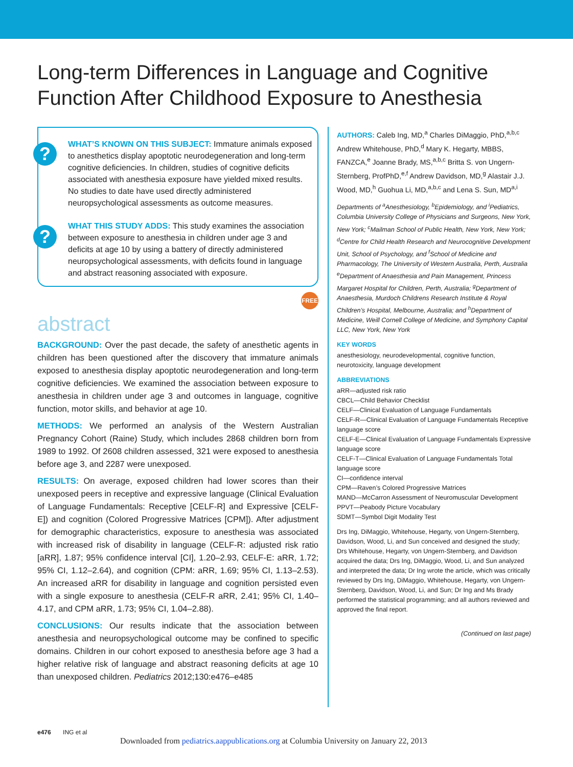Long-term Differences in Language and Cognitive
Function After Childhood Exposure to Anesthesia
?
WHAT’S KNOWN ON THIS SUBJECT: Immature animals exposed to anesthetics display apoptotic neurodegeneration and long-term cognitive deficiencies. In children, studies of cognitive deficits associated with anesthesia exposure have yielded mixed results. No studies to date have used directly administered neuropsychological assessments as outcome measures.
?
WHAT THIS STUDY ADDS: This study examines the association between exposure to anesthesia in children under age 3 and deficits at age 10 by using a battery of directly administered neuropsychological assessments, with deficits found in language and abstract reasoning associated with exposure.
FREE
abstract
BACKGROUND: Over the past decade, the safety of anesthetic agents in children has been questioned after the discovery that immature animals exposed to anesthesia display apoptotic neurodegeneration and long-term cognitive deficiencies. We examined the association between exposure to anesthesia in children under age 3 and outcomes in language, cognitive function, motor skills, and behavior at age 10.
METHODS: We performed an analysis of the Western Australian Pregnancy Cohort (Raine) Study, which includes 2868 children born from 1989 to 1992. Of 2608 children assessed, 321 were exposed to anesthesia before age 3, and 2287 were unexposed.
RESULTS: On average, exposed children had lower scores than their unexposed peers in receptive and expressive language (Clinical Evaluation of Language Fundamentals: Receptive [CELF-R] and Expressive [CELF-E]) and cognition (Colored Progressive Matrices [CPM]). After adjustment for demographic characteristics, exposure to anesthesia was associated with increased risk of disability in language (CELF-R: adjusted risk ratio [aRR], 1.87; 95% confidence interval [CI], 1.20–2.93, CELF-E: aRR, 1.72; 95% CI, 1.12–2.64), and cognition (CPM: aRR, 1.69; 95% CI, 1.13–2.53). An increased aRR for disability in language and cognition persisted even with a single exposure to anesthesia (CELF-R aRR, 2.41; 95% CI, 1.40–4.17, and CPM aRR, 1.73; 95% CI, 1.04–2.88).
CONCLUSIONS: Our results indicate that the association between anesthesia and neuropsychological outcome may be confined to specific domains. Children in our cohort exposed to anesthesia before age 3 had a higher relative risk of language and abstract reasoning deficits at age 10 than unexposed children. Pediatrics 2012;130:e476–e485
AUTHORS: Caleb Ing, MD,<sup>a</sup> Charles DiMaggio, PhD,<sup>a,b,c</sup> Andrew Whitehouse, PhD,<sup>d</sup> Mary K. Hegarty, MBBS, FANZCA,<sup>e</sup> Joanne Brady, MS,<sup>a,b,c</sup> Britta S. von Ungern-Sternberg, ProfPhD,<sup>e,f</sup> Andrew Davidson, MD,<sup>g</sup> Alastair J.J. Wood, MD,<sup>h</sup> Guohua Li, MD,<sup>a,b,c</sup> and Lena S. Sun, MD<sup>a,i</sup>
Departments of <sup>a</sup>Anesthesiology, <sup>b</sup>Epidemiology, and <sup>i</sup>Pediatrics, Columbia University College of Physicians and Surgeons, New York, New York; <sup>c</sup>Mailman School of Public Health, New York, New York; <sup>d</sup>Centre for Child Health Research and Neurocognitive Development Unit, School of Psychology, and <sup>f</sup>School of Medicine and Pharmacology, The University of Western Australia, Perth, Australia <sup>e</sup>Department of Anaesthesia and Pain Management, Princess Margaret Hospital for Children, Perth, Australia; <sup>g</sup>Department of Anaesthesia, Murdoch Childrens Research Institute & Royal Children’s Hospital, Melbourne, Australia; and <sup>h</sup>Department of Medicine, Weill Cornell College of Medicine, and Symphony Capital LLC, New York, New York
KEY WORDS
anesthesiology, neurodevelopmental, cognitive function, neurotoxicity, language development
ABBREVIATIONS
aRR—adjusted risk ratio
CBCL—Child Behavior Checklist
CELF—Clinical Evaluation of Language Fundamentals
CELF-R—Clinical Evaluation of Language Fundamentals Receptive language score
CELF-E—Clinical Evaluation of Language Fundamentals Expressive language score
CELF-T—Clinical Evaluation of Language Fundamentals Total language score
CI—confidence interval
CPM—Raven’s Colored Progressive Matrices
MAND—McCarron Assessment of Neuromuscular Development
PPVT—Peabody Picture Vocabulary
SDMT—Symbol Digit Modality Test
Drs Ing, DiMaggio, Whitehouse, Hegarty, von Ungern-Sternberg, Davidson, Wood, Li, and Sun conceived and designed the study; Drs Whitehouse, Hegarty, von Ungern-Sternberg, and Davidson acquired the data; Drs Ing, DiMaggio, Wood, Li, and Sun analyzed and interpreted the data; Dr Ing wrote the article, which was critically reviewed by Drs Ing, DiMaggio, Whitehouse, Hegarty, von Ungern-Sternberg, Davidson, Wood, Li, and Sun; Dr Ing and Ms Brady performed the statistical programming; and all authors reviewed and approved the final report.
(Continued on last page)
e476 ING et al
Downloaded from pediatrics.aappublications.org at Columbia University on January 22, 2013